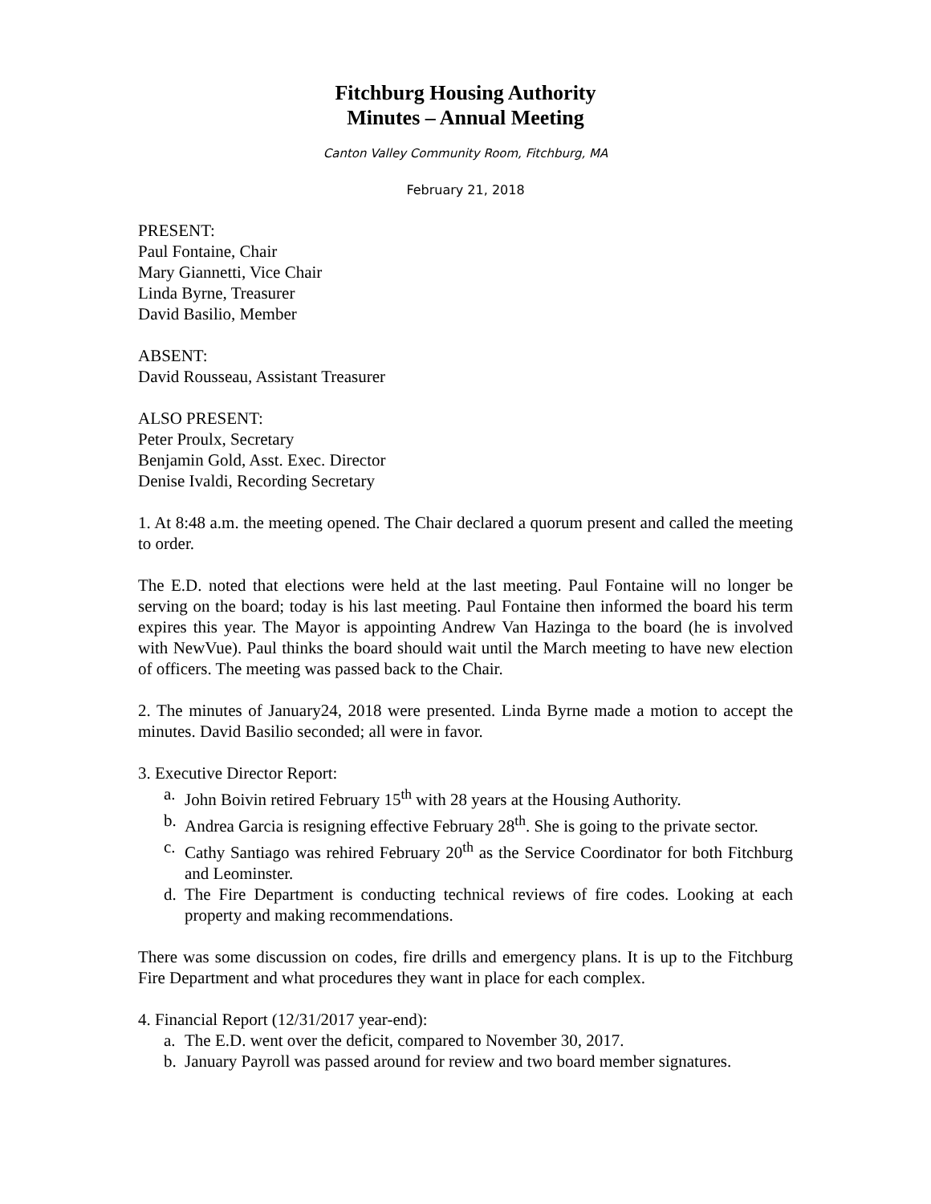Fitchburg Housing Authority
Minutes – Annual Meeting
Canton Valley Community Room, Fitchburg, MA
February 21, 2018
PRESENT:
Paul Fontaine, Chair
Mary Giannetti, Vice Chair
Linda Byrne, Treasurer
David Basilio, Member
ABSENT:
David Rousseau, Assistant Treasurer
ALSO PRESENT:
Peter Proulx, Secretary
Benjamin Gold, Asst. Exec. Director
Denise Ivaldi, Recording Secretary
1. At 8:48 a.m. the meeting opened. The Chair declared a quorum present and called the meeting to order.
The E.D. noted that elections were held at the last meeting. Paul Fontaine will no longer be serving on the board; today is his last meeting. Paul Fontaine then informed the board his term expires this year. The Mayor is appointing Andrew Van Hazinga to the board (he is involved with NewVue). Paul thinks the board should wait until the March meeting to have new election of officers. The meeting was passed back to the Chair.
2. The minutes of January24, 2018 were presented. Linda Byrne made a motion to accept the minutes. David Basilio seconded; all were in favor.
3. Executive Director Report:
a. John Boivin retired February 15<sup>th</sup> with 28 years at the Housing Authority.
b. Andrea Garcia is resigning effective February 28<sup>th</sup>. She is going to the private sector.
c. Cathy Santiago was rehired February 20<sup>th</sup> as the Service Coordinator for both Fitchburg and Leominster.
d. The Fire Department is conducting technical reviews of fire codes. Looking at each property and making recommendations.
There was some discussion on codes, fire drills and emergency plans. It is up to the Fitchburg Fire Department and what procedures they want in place for each complex.
4. Financial Report (12/31/2017 year-end):
a. The E.D. went over the deficit, compared to November 30, 2017.
b. January Payroll was passed around for review and two board member signatures.